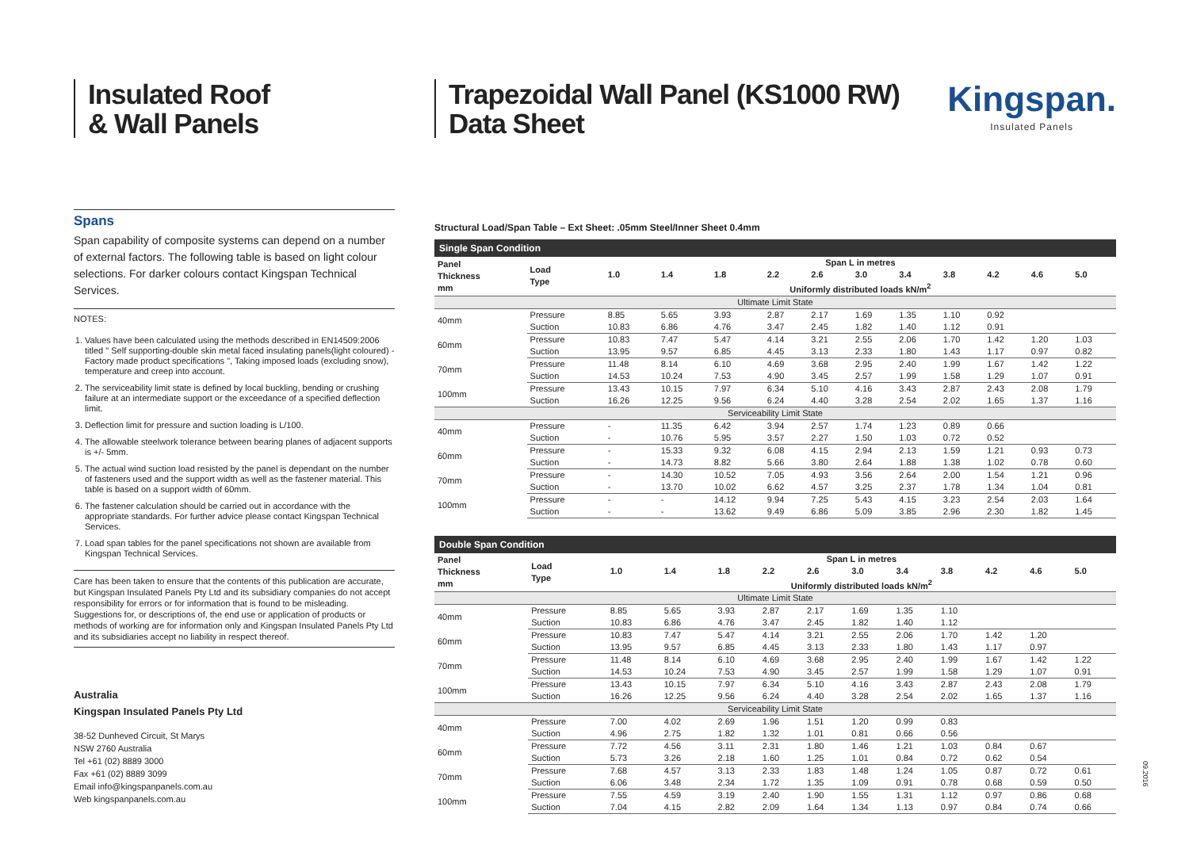Insulated Roof
& Wall Panels
Spans
Span capability of composite systems can depend on a number of external factors. The following table is based on light colour selections. For darker colours contact Kingspan Technical Services.
NOTES:
1. Values have been calculated using the methods described in EN14509:2006 titled " Self supporting-double skin metal faced insulating panels(light coloured) - Factory made product specifications ", Taking imposed loads (excluding snow), temperature and creep into account.
2. The serviceability limit state is defined by local buckling, bending or crushing failure at an intermediate support or the exceedance of a specified deflection limit.
3. Deflection limit for pressure and suction loading is L/100.
4. The allowable steelwork tolerance between bearing planes of adjacent supports is +/- 5mm.
5. The actual wind suction load resisted by the panel is dependant on the number of fasteners used and the support width as well as the fastener material. This table is based on a support width of 60mm.
6. The fastener calculation should be carried out in accordance with the appropriate standards. For further advice please contact Kingspan Technical Services.
7. Load span tables for the panel specifications not shown are available from Kingspan Technical Services.
Care has been taken to ensure that the contents of this publication are accurate, but Kingspan Insulated Panels Pty Ltd and its subsidiary companies do not accept responsibility for errors or for information that is found to be misleading. Suggestions for, or descriptions of, the end use or application of products or methods of working are for information only and Kingspan Insulated Panels Pty Ltd and its subsidiaries accept no liability in respect thereof.
Australia
Kingspan Insulated Panels Pty Ltd
38-52 Dunheved Circuit, St Marys
NSW 2760 Australia
Tel +61 (02) 8889 3000
Fax +61 (02) 8889 3099
Email info@kingspanpanels.com.au
Web kingspanpanels.com.au
Kingspan.
Insulated Panels
Trapezoidal Wall Panel (KS1000 RW)
Data Sheet
Structural Load/Span Table – Ext Sheet: .05mm Steel/Inner Sheet 0.4mm
Single Span Condition
| Panel Thickness mm | Load Type | Span L in metres | | | | | | | | | | |
| --- | --- | --- | --- | --- | --- | --- | --- | --- | --- | --- | --- | --- |
| | | 1.0 | 1.4 | 1.8 | 2.2 | 2.6 | 3.0 | 3.4 | 3.8 | 4.2 | 4.6 | 5.0 |
| | | Uniformly distributed loads kN/m<sup>2</sup> | | | | | | | | | | |
| Ultimate Limit State | | | | | | | | | | | | |
| 40mm | Pressure | 8.85 | 5.65 | 3.93 | 2.87 | 2.17 | 1.69 | 1.35 | 1.10 | 0.92 | | |
| | Suction | 10.83 | 6.86 | 4.76 | 3.47 | 2.45 | 1.82 | 1.40 | 1.12 | 0.91 | | |
| 60mm | Pressure | 10.83 | 7.47 | 5.47 | 4.14 | 3.21 | 2.55 | 2.06 | 1.70 | 1.42 | 1.20 | 1.03 |
| | Suction | 13.95 | 9.57 | 6.85 | 4.45 | 3.13 | 2.33 | 1.80 | 1.43 | 1.17 | 0.97 | 0.82 |
| 70mm | Pressure | 11.48 | 8.14 | 6.10 | 4.69 | 3.68 | 2.95 | 2.40 | 1.99 | 1.67 | 1.42 | 1.22 |
| | Suction | 14.53 | 10.24 | 7.53 | 4.90 | 3.45 | 2.57 | 1.99 | 1.58 | 1.29 | 1.07 | 0.91 |
| 100mm | Pressure | 13.43 | 10.15 | 7.97 | 6.34 | 5.10 | 4.16 | 3.43 | 2.87 | 2.43 | 2.08 | 1.79 |
| | Suction | 16.26 | 12.25 | 9.56 | 6.24 | 4.40 | 3.28 | 2.54 | 2.02 | 1.65 | 1.37 | 1.16 |
| Serviceability Limit State | | | | | | | | | | | | |
| 40mm | Pressure | - | 11.35 | 6.42 | 3.94 | 2.57 | 1.74 | 1.23 | 0.89 | 0.66 | | |
| | Suction | - | 10.76 | 5.95 | 3.57 | 2.27 | 1.50 | 1.03 | 0.72 | 0.52 | | |
| 60mm | Pressure | - | 15.33 | 9.32 | 6.08 | 4.15 | 2.94 | 2.13 | 1.59 | 1.21 | 0.93 | 0.73 |
| | Suction | - | 14.73 | 8.82 | 5.66 | 3.80 | 2.64 | 1.88 | 1.38 | 1.02 | 0.78 | 0.60 |
| 70mm | Pressure | - | 14.30 | 10.52 | 7.05 | 4.93 | 3.56 | 2.64 | 2.00 | 1.54 | 1.21 | 0.96 |
| | Suction | - | 13.70 | 10.02 | 6.62 | 4.57 | 3.25 | 2.37 | 1.78 | 1.34 | 1.04 | 0.81 |
| 100mm | Pressure | - | - | 14.12 | 9.94 | 7.25 | 5.43 | 4.15 | 3.23 | 2.54 | 2.03 | 1.64 |
| | Suction | - | - | 13.62 | 9.49 | 6.86 | 5.09 | 3.85 | 2.96 | 2.30 | 1.82 | 1.45 |
Double Span Condition
| Panel Thickness mm | Load Type | Span L in metres | | | | | | | | | | |
| --- | --- | --- | --- | --- | --- | --- | --- | --- | --- | --- | --- | --- |
| | | 1.0 | 1.4 | 1.8 | 2.2 | 2.6 | 3.0 | 3.4 | 3.8 | 4.2 | 4.6 | 5.0 |
| | | Uniformly distributed loads kN/m<sup>2</sup> | | | | | | | | | | |
| Ultimate Limit State | | | | | | | | | | | | |
| 40mm | Pressure | 8.85 | 5.65 | 3.93 | 2.87 | 2.17 | 1.69 | 1.35 | 1.10 | | | |
| | Suction | 10.83 | 6.86 | 4.76 | 3.47 | 2.45 | 1.82 | 1.40 | 1.12 | | | |
| 60mm | Pressure | 10.83 | 7.47 | 5.47 | 4.14 | 3.21 | 2.55 | 2.06 | 1.70 | 1.42 | 1.20 | |
| | Suction | 13.95 | 9.57 | 6.85 | 4.45 | 3.13 | 2.33 | 1.80 | 1.43 | 1.17 | 0.97 | |
| 70mm | Pressure | 11.48 | 8.14 | 6.10 | 4.69 | 3.68 | 2.95 | 2.40 | 1.99 | 1.67 | 1.42 | 1.22 |
| | Suction | 14.53 | 10.24 | 7.53 | 4.90 | 3.45 | 2.57 | 1.99 | 1.58 | 1.29 | 1.07 | 0.91 |
| 100mm | Pressure | 13.43 | 10.15 | 7.97 | 6.34 | 5.10 | 4.16 | 3.43 | 2.87 | 2.43 | 2.08 | 1.79 |
| | Suction | 16.26 | 12.25 | 9.56 | 6.24 | 4.40 | 3.28 | 2.54 | 2.02 | 1.65 | 1.37 | 1.16 |
| Serviceability Limit State | | | | | | | | | | | | |
| 40mm | Pressure | 7.00 | 4.02 | 2.69 | 1.96 | 1.51 | 1.20 | 0.99 | 0.83 | | | |
| | Suction | 4.96 | 2.75 | 1.82 | 1.32 | 1.01 | 0.81 | 0.66 | 0.56 | | | |
| 60mm | Pressure | 7.72 | 4.56 | 3.11 | 2.31 | 1.80 | 1.46 | 1.21 | 1.03 | 0.84 | 0.67 | |
| | Suction | 5.73 | 3.26 | 2.18 | 1.60 | 1.25 | 1.01 | 0.84 | 0.72 | 0.62 | 0.54 | |
| 70mm | Pressure | 7.68 | 4.57 | 3.13 | 2.33 | 1.83 | 1.48 | 1.24 | 1.05 | 0.87 | 0.72 | 0.61 |
| | Suction | 6.06 | 3.48 | 2.34 | 1.72 | 1.35 | 1.09 | 0.91 | 0.78 | 0.68 | 0.59 | 0.50 |
| 100mm | Pressure | 7.55 | 4.59 | 3.19 | 2.40 | 1.90 | 1.55 | 1.31 | 1.12 | 0.97 | 0.86 | 0.68 |
| | Suction | 7.04 | 4.15 | 2.82 | 2.09 | 1.64 | 1.34 | 1.13 | 0.97 | 0.84 | 0.74 | 0.66 |
09.2016